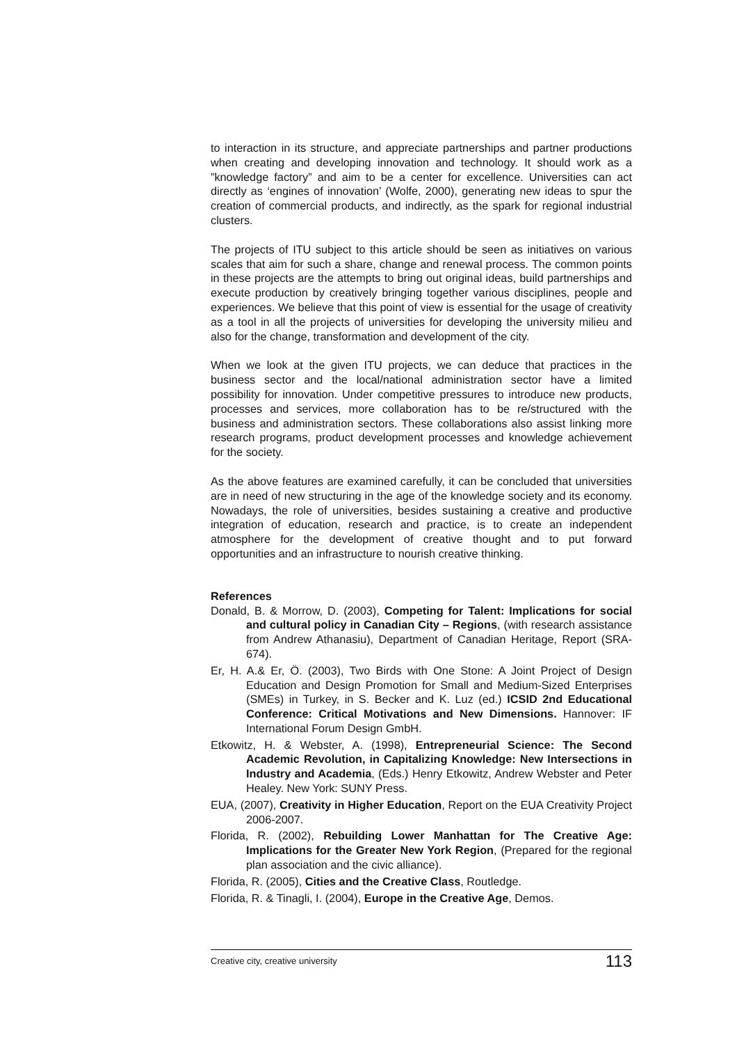to interaction in its structure, and appreciate partnerships and partner productions when creating and developing innovation and technology. It should work as a ”knowledge factory” and aim to be a center for excellence. Universities can act directly as ‘engines of innovation’ (Wolfe, 2000), generating new ideas to spur the creation of commercial products, and indirectly, as the spark for regional industrial clusters.
The projects of ITU subject to this article should be seen as initiatives on various scales that aim for such a share, change and renewal process. The common points in these projects are the attempts to bring out original ideas, build partnerships and execute production by creatively bringing together various disciplines, people and experiences. We believe that this point of view is essential for the usage of creativity as a tool in all the projects of universities for developing the university milieu and also for the change, transformation and development of the city.
When we look at the given ITU projects, we can deduce that practices in the business sector and the local/national administration sector have a limited possibility for innovation. Under competitive pressures to introduce new products, processes and services, more collaboration has to be re/structured with the business and administration sectors. These collaborations also assist linking more research programs, product development processes and knowledge achievement for the society.
As the above features are examined carefully, it can be concluded that universities are in need of new structuring in the age of the knowledge society and its economy. Nowadays, the role of universities, besides sustaining a creative and productive integration of education, research and practice, is to create an independent atmosphere for the development of creative thought and to put forward opportunities and an infrastructure to nourish creative thinking.
References
Donald, B. & Morrow, D. (2003), Competing for Talent: Implications for social and cultural policy in Canadian City – Regions, (with research assistance from Andrew Athanasiu), Department of Canadian Heritage, Report (SRA-674).
Er, H. A.& Er, Ö. (2003), Two Birds with One Stone: A Joint Project of Design Education and Design Promotion for Small and Medium-Sized Enterprises (SMEs) in Turkey, in S. Becker and K. Luz (ed.) ICSID 2nd Educational Conference: Critical Motivations and New Dimensions. Hannover: IF International Forum Design GmbH.
Etkowitz, H. & Webster, A. (1998), Entrepreneurial Science: The Second Academic Revolution, in Capitalizing Knowledge: New Intersections in Industry and Academia, (Eds.) Henry Etkowitz, Andrew Webster and Peter Healey. New York: SUNY Press.
EUA, (2007), Creativity in Higher Education, Report on the EUA Creativity Project 2006-2007.
Florida, R. (2002), Rebuilding Lower Manhattan for The Creative Age: Implications for the Greater New York Region, (Prepared for the regional plan association and the civic alliance).
Florida, R. (2005), Cities and the Creative Class, Routledge.
Florida, R. & Tinagli, I. (2004), Europe in the Creative Age, Demos.
Creative city, creative university 113